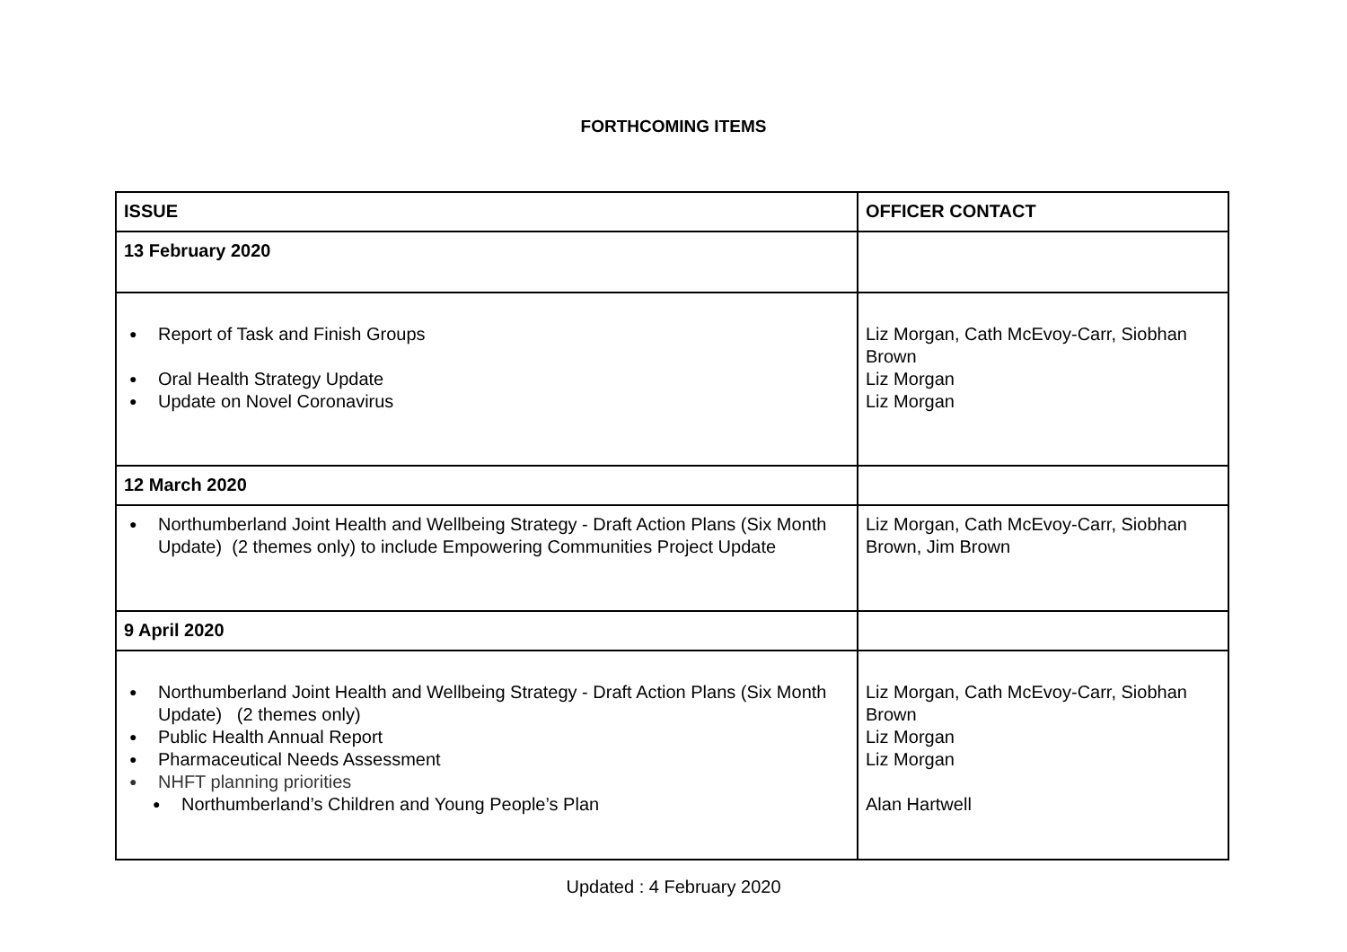FORTHCOMING ITEMS
| ISSUE | OFFICER CONTACT |
| --- | --- |
| 13 February 2020 | |
| ● Report of Task and Finish Groups ● Oral Health Strategy Update ● Update on Novel Coronavirus | Liz Morgan, Cath McEvoy-Carr, Siobhan Brown Liz Morgan Liz Morgan |
| 12 March 2020 | |
| ● Northumberland Joint Health and Wellbeing Strategy - Draft Action Plans (Six Month Update) (2 themes only) to include Empowering Communities Project Update | Liz Morgan, Cath McEvoy-Carr, Siobhan Brown, Jim Brown |
| 9 April 2020 | |
| ● Northumberland Joint Health and Wellbeing Strategy - Draft Action Plans (Six Month Update) (2 themes only) ● Public Health Annual Report ● Pharmaceutical Needs Assessment ● NHFT planning priorities ● Northumberland’s Children and Young People’s Plan | Liz Morgan, Cath McEvoy-Carr, Siobhan Brown Liz Morgan Liz Morgan Alan Hartwell |
Updated : 4 February 2020